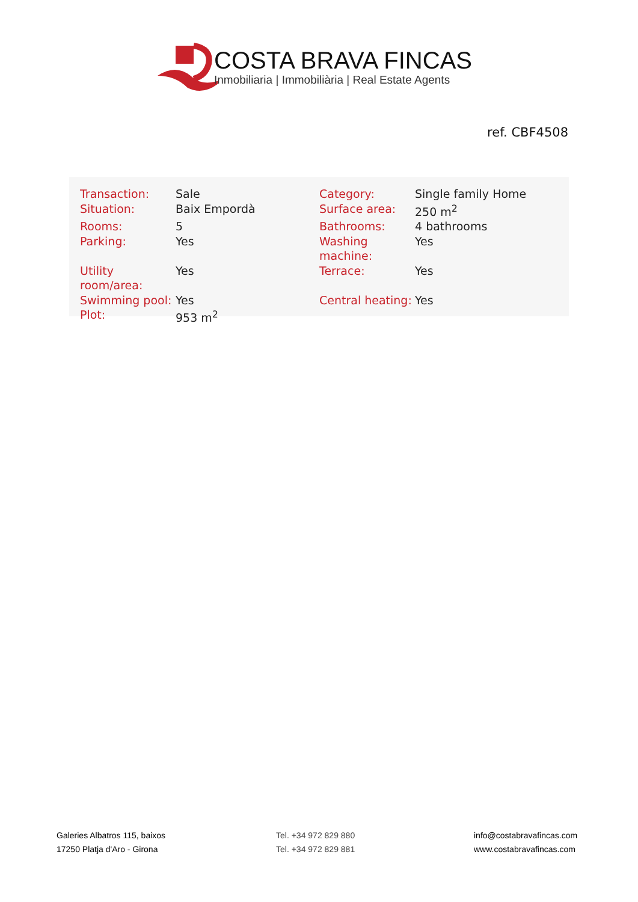COSTA BRAVA FINCAS
Inmobiliaria | Immobiliària | Real Estate Agents
ref. CBF4508
| Transaction: | Sale | Category: | Single family Home |
| Situation: | Baix Empordà | Surface area: | 250 m<sup>2</sup> |
| Rooms: | 5 | Bathrooms: | 4 bathrooms |
| Parking: | Yes | Washing machine: | Yes |
| Utility room/area: | Yes | Terrace: | Yes |
| Swimming pool: | Yes | Central heating: | Yes |
| Plot: | 953 m<sup>2</sup> | | |
Galeries Albatros 115, baixos
17250 Platja d'Aro - Girona
Tel. +34 972 829 880
Tel. +34 972 829 881
info@costabravafincas.com
www.costabravafincas.com